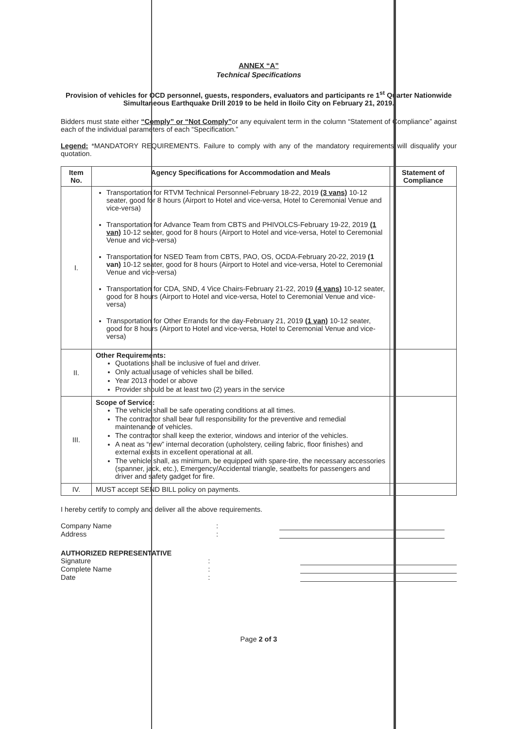ANNEX “A”
Technical Specifications
Provision of vehicles for OCD personnel, guests, responders, evaluators and participants re 1<sup>st</sup> Quarter Nationwide Simultaneous Earthquake Drill 2019 to be held in Iloilo City on February 21, 2019.
Bidders must state either “Comply” or “Not Comply”or any equivalent term in the column “Statement of Compliance” against each of the individual parameters of each “Specification.”
Legend: *MANDATORY REQUIREMENTS. Failure to comply with any of the mandatory requirements will disqualify your quotation.
| Item No. | Agency Specifications for Accommodation and Meals | Statement of Compliance |
| --- | --- | --- |
| I. | Transportation for RTVM Technical Personnel-February 18-22, 2019 (3 vans) 10-12 seater, good for 8 hours (Airport to Hotel and vice-versa, Hotel to Ceremonial Venue and vice-versa) Transportation for Advance Team from CBTS and PHIVOLCS-February 19-22, 2019 (1 van) 10-12 seater, good for 8 hours (Airport to Hotel and vice-versa, Hotel to Ceremonial Venue and vice-versa) Transportation for NSED Team from CBTS, PAO, OS, OCDA-February 20-22, 2019 (1 van) 10-12 seater, good for 8 hours (Airport to Hotel and vice-versa, Hotel to Ceremonial Venue and vice-versa) Transportation for CDA, SND, 4 Vice Chairs-February 21-22, 2019 (4 vans) 10-12 seater, good for 8 hours (Airport to Hotel and vice-versa, Hotel to Ceremonial Venue and vice-versa) Transportation for Other Errands for the day-February 21, 2019 (1 van) 10-12 seater, good for 8 hours (Airport to Hotel and vice-versa, Hotel to Ceremonial Venue and vice-versa) | |
| II. | Other Requirements: Quotations shall be inclusive of fuel and driver. Only actual usage of vehicles shall be billed. Year 2013 model or above Provider should be at least two (2) years in the service | |
| III. | Scope of Service: The vehicle shall be safe operating conditions at all times. The contractor shall bear full responsibility for the preventive and remedial maintenance of vehicles. The contractor shall keep the exterior, windows and interior of the vehicles. A neat as “new” internal decoration (upholstery, ceiling fabric, floor finishes) and external exists in excellent operational at all. The vehicle shall, as minimum, be equipped with spare-tire, the necessary accessories (spanner, jack, etc.), Emergency/Accidental triangle, seatbelts for passengers and driver and safety gadget for fire. | |
| IV. | MUST accept SEND BILL policy on payments. | |
I hereby certify to comply and deliver all the above requirements.
Company Name:
Address:
AUTHORIZED REPRESENTATIVE
Signature:
Complete Name:
Date:
Page 2 of 3